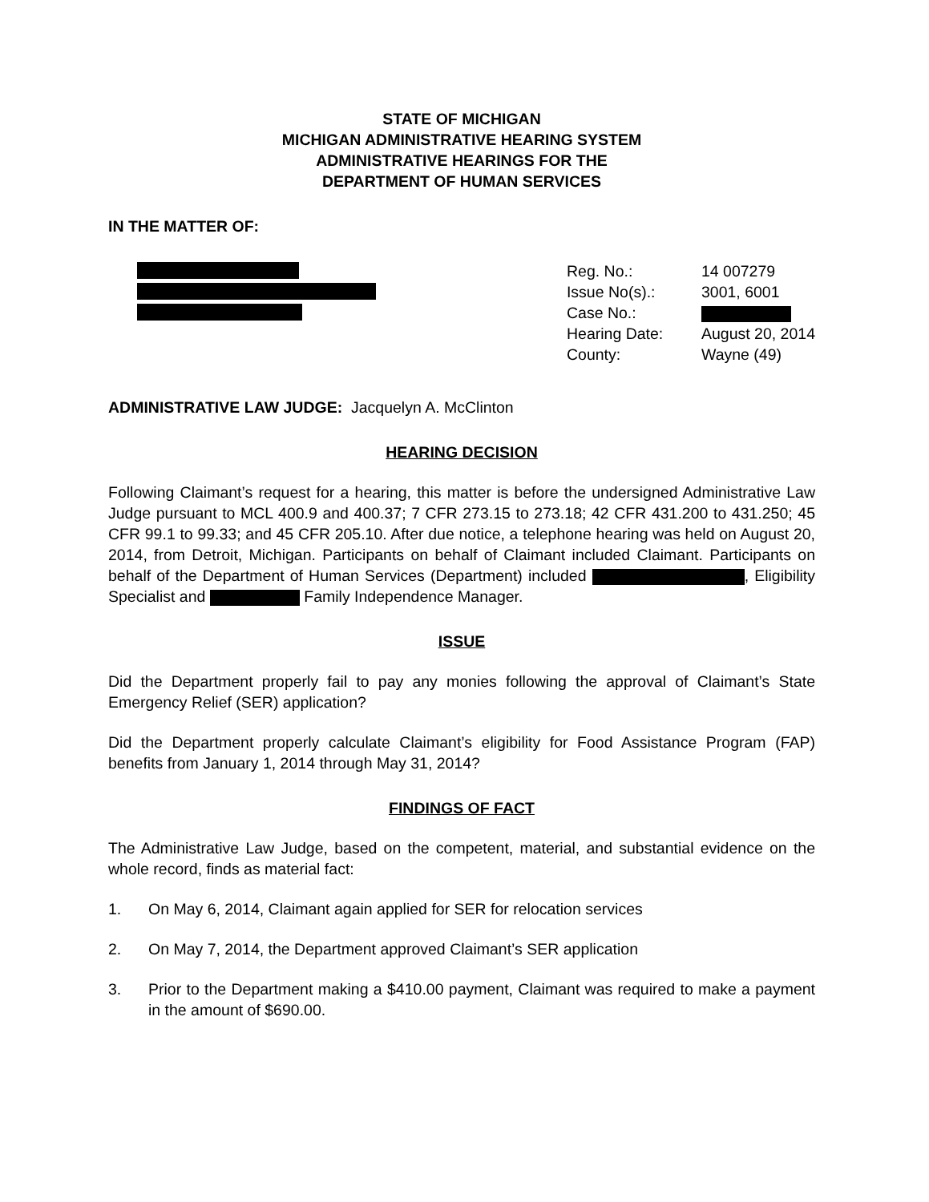STATE OF MICHIGAN
MICHIGAN ADMINISTRATIVE HEARING SYSTEM
ADMINISTRATIVE HEARINGS FOR THE
DEPARTMENT OF HUMAN SERVICES
IN THE MATTER OF:
| Reg. No.: | 14 007279 |
| Issue No(s).: | 3001, 6001 |
| Case No.: | |
| Hearing Date: | August 20, 2014 |
| County: | Wayne (49) |
ADMINISTRATIVE LAW JUDGE: Jacquelyn A. McClinton
HEARING DECISION
Following Claimant’s request for a hearing, this matter is before the undersigned Administrative Law Judge pursuant to MCL 400.9 and 400.37; 7 CFR 273.15 to 273.18; 42 CFR 431.200 to 431.250; 45 CFR 99.1 to 99.33; and 45 CFR 205.10. After due notice, a telephone hearing was held on August 20, 2014, from Detroit, Michigan. Participants on behalf of Claimant included Claimant. Participants on behalf of the Department of Human Services (Department) included , Eligibility Specialist and Family Independence Manager.
ISSUE
Did the Department properly fail to pay any monies following the approval of Claimant’s State Emergency Relief (SER) application?
Did the Department properly calculate Claimant’s eligibility for Food Assistance Program (FAP) benefits from January 1, 2014 through May 31, 2014?
FINDINGS OF FACT
The Administrative Law Judge, based on the competent, material, and substantial evidence on the whole record, finds as material fact:
1. On May 6, 2014, Claimant again applied for SER for relocation services
2. On May 7, 2014, the Department approved Claimant’s SER application
3. Prior to the Department making a $410.00 payment, Claimant was required to make a payment in the amount of $690.00.